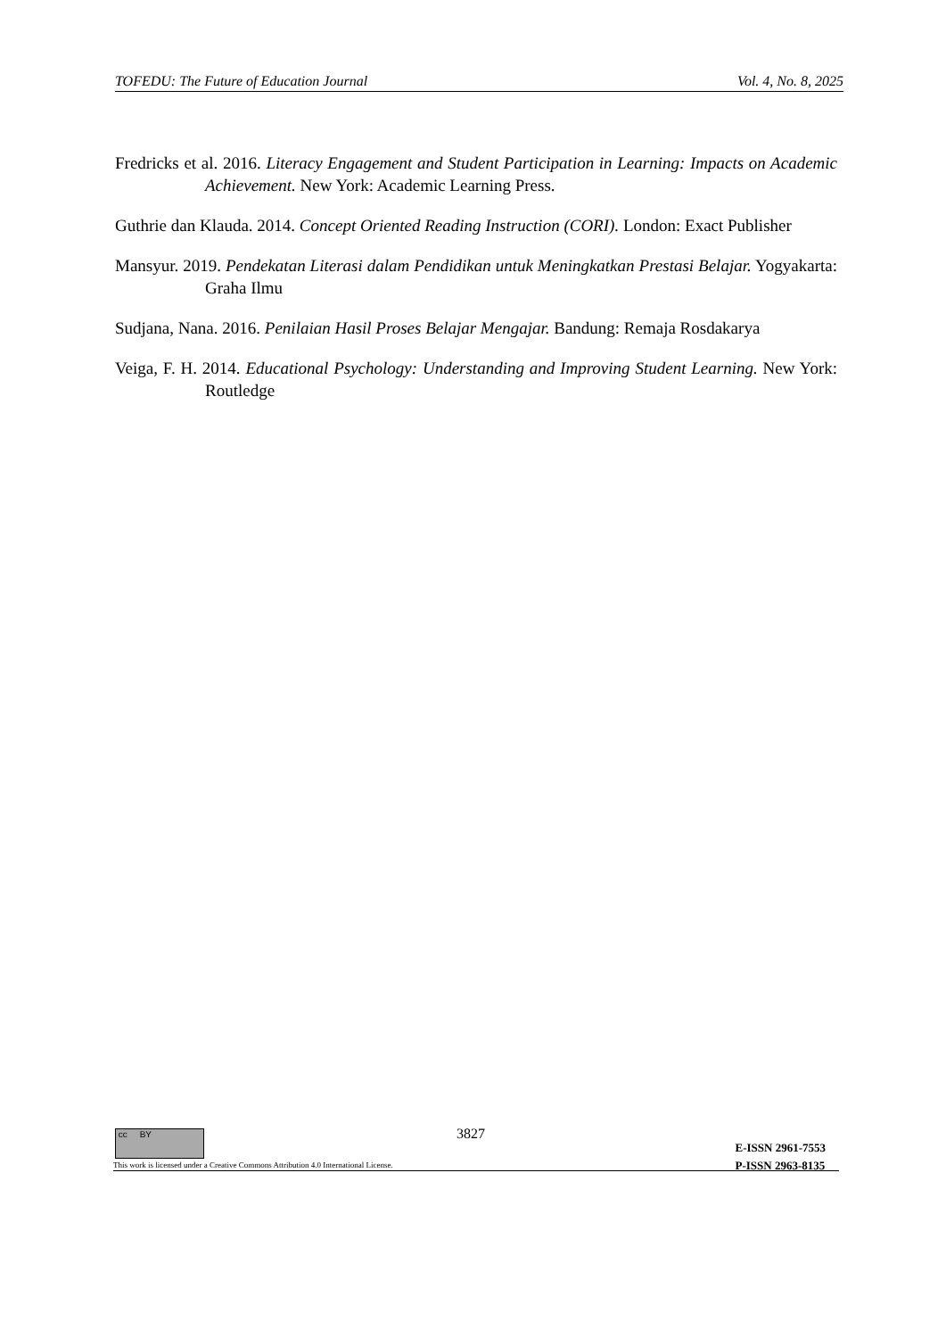TOFEDU: The Future of Education Journal Vol. 4, No. 8, 2025
Fredricks et al. 2016. Literacy Engagement and Student Participation in Learning: Impacts on Academic Achievement. New York: Academic Learning Press.
Guthrie dan Klauda. 2014. Concept Oriented Reading Instruction (CORI). London: Exact Publisher
Mansyur. 2019. Pendekatan Literasi dalam Pendidikan untuk Meningkatkan Prestasi Belajar. Yogyakarta: Graha Ilmu
Sudjana, Nana. 2016. Penilaian Hasil Proses Belajar Mengajar. Bandung: Remaja Rosdakarya
Veiga, F. H. 2014. Educational Psychology: Understanding and Improving Student Learning. New York: Routledge
cc BY 3827
E-ISSN 2961-7553
P-ISSN 2963-8135
This work is licensed under a Creative Commons Attribution 4.0 International License.